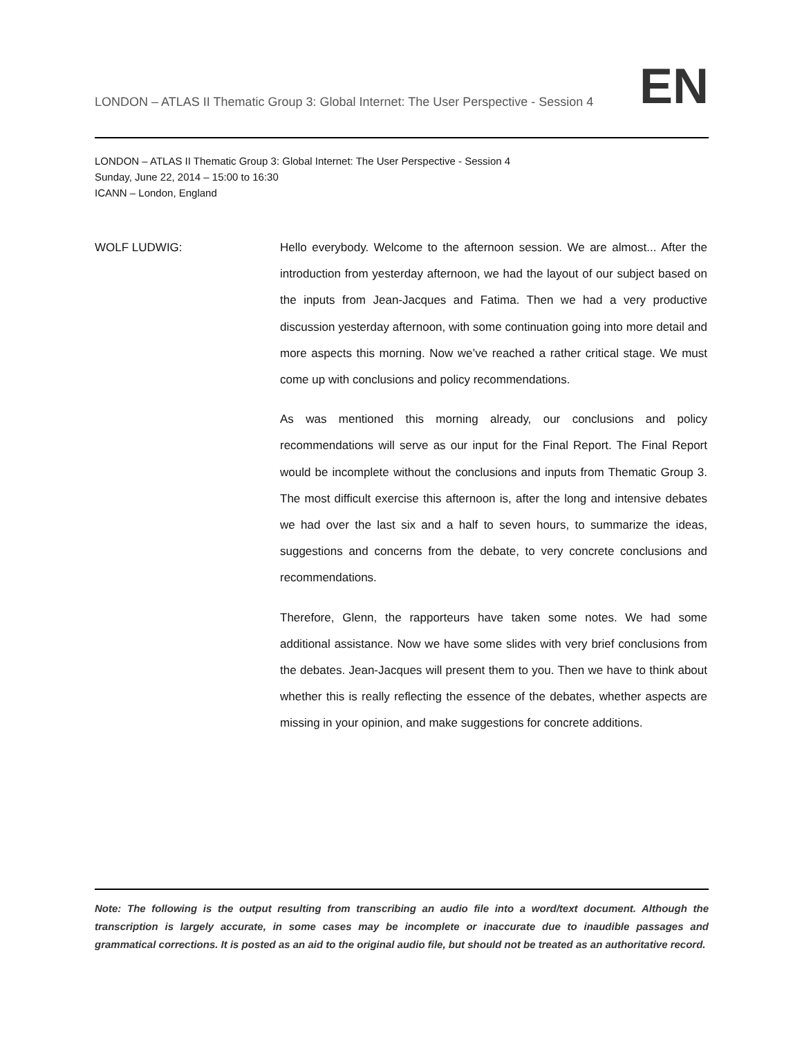LONDON – ATLAS II Thematic Group 3: Global Internet: The User Perspective - Session 4
EN
LONDON – ATLAS II Thematic Group 3: Global Internet: The User Perspective - Session 4
Sunday, June 22, 2014 – 15:00 to 16:30
ICANN – London, England
WOLF LUDWIG:
Hello everybody. Welcome to the afternoon session. We are almost... After the introduction from yesterday afternoon, we had the layout of our subject based on the inputs from Jean-Jacques and Fatima. Then we had a very productive discussion yesterday afternoon, with some continuation going into more detail and more aspects this morning. Now we’ve reached a rather critical stage. We must come up with conclusions and policy recommendations.
As was mentioned this morning already, our conclusions and policy recommendations will serve as our input for the Final Report. The Final Report would be incomplete without the conclusions and inputs from Thematic Group 3. The most difficult exercise this afternoon is, after the long and intensive debates we had over the last six and a half to seven hours, to summarize the ideas, suggestions and concerns from the debate, to very concrete conclusions and recommendations.
Therefore, Glenn, the rapporteurs have taken some notes. We had some additional assistance. Now we have some slides with very brief conclusions from the debates. Jean-Jacques will present them to you. Then we have to think about whether this is really reflecting the essence of the debates, whether aspects are missing in your opinion, and make suggestions for concrete additions.
Note: The following is the output resulting from transcribing an audio file into a word/text document. Although the transcription is largely accurate, in some cases may be incomplete or inaccurate due to inaudible passages and grammatical corrections. It is posted as an aid to the original audio file, but should not be treated as an authoritative record.